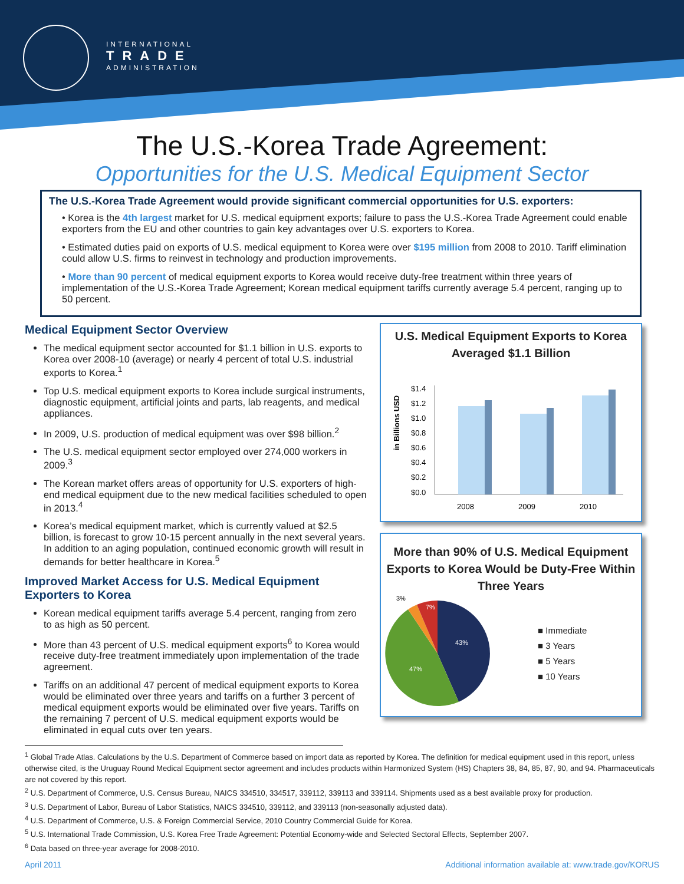INTERNATIONAL
TRADE
ADMINISTRATION
The U.S.-Korea Trade Agreement:
Opportunities for the U.S. Medical Equipment Sector
The U.S.-Korea Trade Agreement would provide significant commercial opportunities for U.S. exporters:
• Korea is the 4th largest market for U.S. medical equipment exports; failure to pass the U.S.-Korea Trade Agreement could enable exporters from the EU and other countries to gain key advantages over U.S. exporters to Korea.
• Estimated duties paid on exports of U.S. medical equipment to Korea were over $195 million from 2008 to 2010. Tariff elimination could allow U.S. firms to reinvest in technology and production improvements.
• More than 90 percent of medical equipment exports to Korea would receive duty-free treatment within three years of implementation of the U.S.-Korea Trade Agreement; Korean medical equipment tariffs currently average 5.4 percent, ranging up to 50 percent.
Medical Equipment Sector Overview
The medical equipment sector accounted for $1.1 billion in U.S. exports to Korea over 2008-10 (average) or nearly 4 percent of total U.S. industrial exports to Korea.<sup>1</sup>
Top U.S. medical equipment exports to Korea include surgical instruments, diagnostic equipment, artificial joints and parts, lab reagents, and medical appliances.
In 2009, U.S. production of medical equipment was over $98 billion.<sup>2</sup>
The U.S. medical equipment sector employed over 274,000 workers in 2009.<sup>3</sup>
The Korean market offers areas of opportunity for U.S. exporters of high-end medical equipment due to the new medical facilities scheduled to open in 2013.<sup>4</sup>
Korea’s medical equipment market, which is currently valued at $2.5 billion, is forecast to grow 10-15 percent annually in the next several years. In addition to an aging population, continued economic growth will result in demands for better healthcare in Korea.<sup>5</sup>
Improved Market Access for U.S. Medical Equipment Exporters to Korea
Korean medical equipment tariffs average 5.4 percent, ranging from zero to as high as 50 percent.
More than 43 percent of U.S. medical equipment exports<sup>6</sup> to Korea would receive duty-free treatment immediately upon implementation of the trade agreement.
Tariffs on an additional 47 percent of medical equipment exports to Korea would be eliminated over three years and tariffs on a further 3 percent of medical equipment exports would be eliminated over five years. Tariffs on the remaining 7 percent of U.S. medical equipment exports would be eliminated in equal cuts over ten years.
U.S. Medical Equipment Exports to Korea Averaged $1.1 Billion
in Billions USD
$1.4
$1.2
$1.0
$0.8
$0.6
$0.4
$0.2
$0.0
2008
2009
2010
More than 90% of U.S. Medical Equipment Exports to Korea Would be Duty-Free Within Three Years
43%
47%
3%
7%
■ Immediate
■ 3 Years
■ 5 Years
■ 10 Years
<sup>1</sup> Global Trade Atlas. Calculations by the U.S. Department of Commerce based on import data as reported by Korea. The definition for medical equipment used in this report, unless otherwise cited, is the Uruguay Round Medical Equipment sector agreement and includes products within Harmonized System (HS) Chapters 38, 84, 85, 87, 90, and 94. Pharmaceuticals are not covered by this report.
<sup>2</sup> U.S. Department of Commerce, U.S. Census Bureau, NAICS 334510, 334517, 339112, 339113 and 339114. Shipments used as a best available proxy for production.
<sup>3</sup> U.S. Department of Labor, Bureau of Labor Statistics, NAICS 334510, 339112, and 339113 (non-seasonally adjusted data).
<sup>4</sup> U.S. Department of Commerce, U.S. & Foreign Commercial Service, 2010 Country Commercial Guide for Korea.
<sup>5</sup> U.S. International Trade Commission, U.S. Korea Free Trade Agreement: Potential Economy-wide and Selected Sectoral Effects, September 2007.
<sup>6</sup> Data based on three-year average for 2008-2010.
April 2011 Additional information available at: www.trade.gov/KORUS